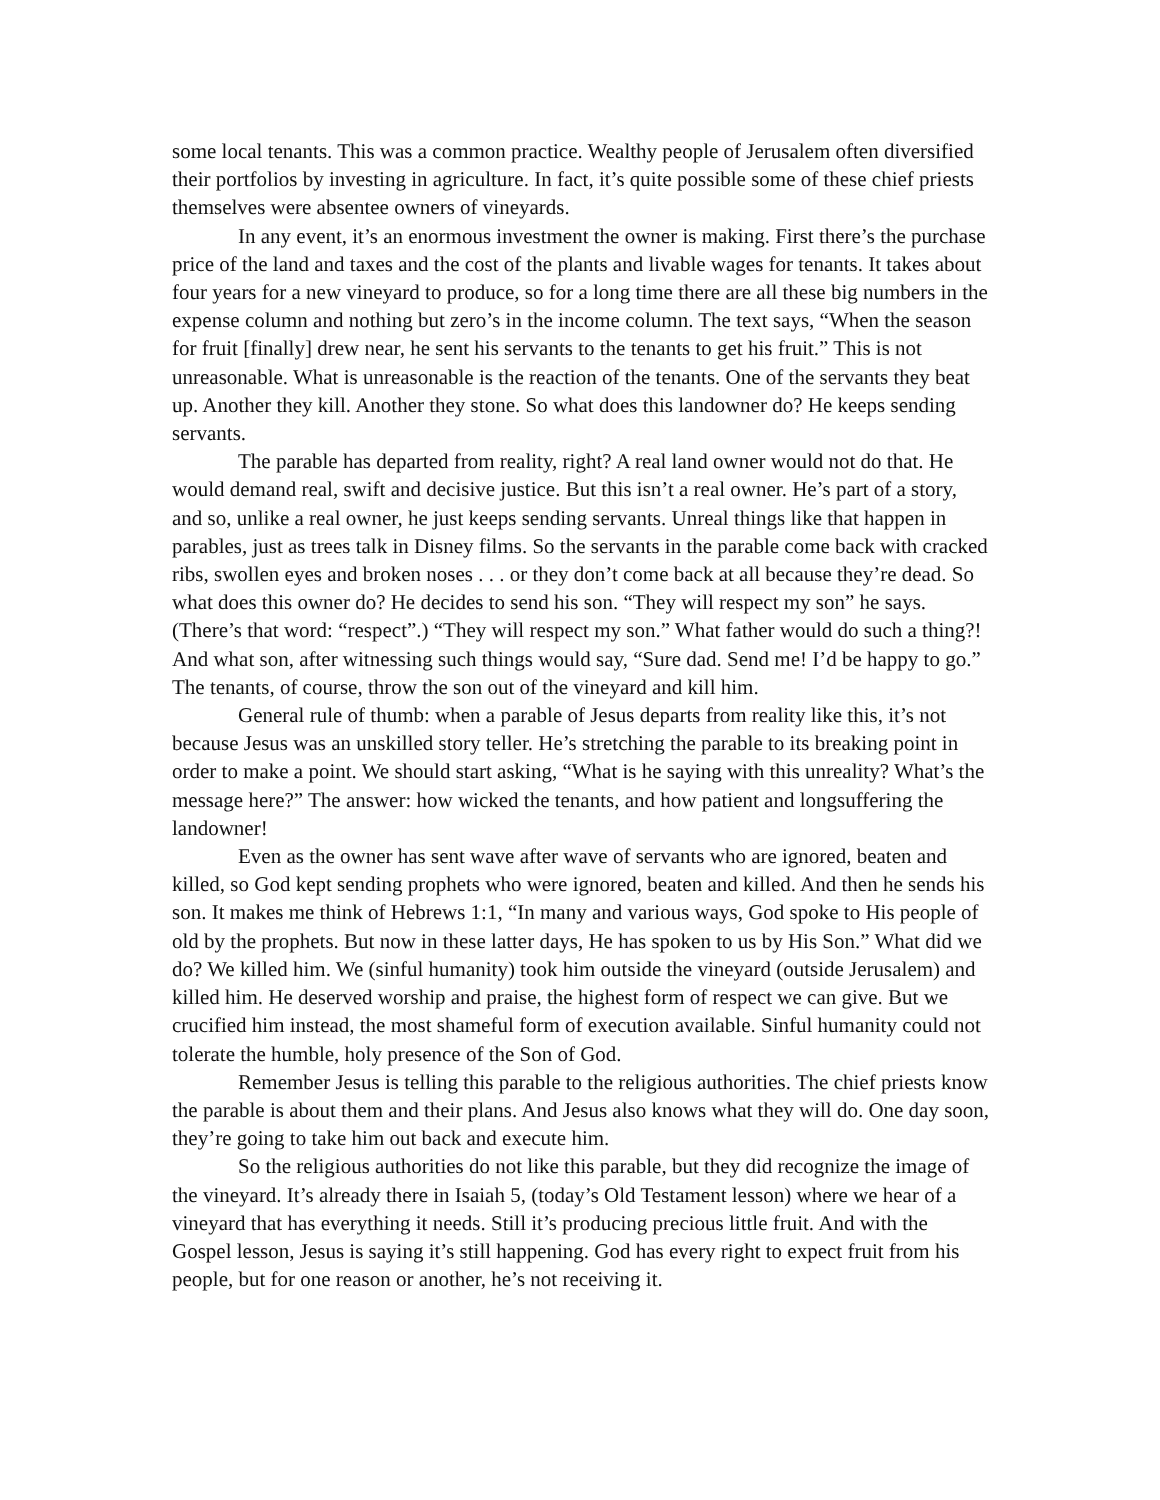some local tenants. This was a common practice. Wealthy people of Jerusalem often diversified their portfolios by investing in agriculture. In fact, it’s quite possible some of these chief priests themselves were absentee owners of vineyards.
In any event, it’s an enormous investment the owner is making. First there’s the purchase price of the land and taxes and the cost of the plants and livable wages for tenants. It takes about four years for a new vineyard to produce, so for a long time there are all these big numbers in the expense column and nothing but zero’s in the income column. The text says, “When the season for fruit [finally] drew near, he sent his servants to the tenants to get his fruit.” This is not unreasonable. What is unreasonable is the reaction of the tenants. One of the servants they beat up. Another they kill. Another they stone. So what does this landowner do? He keeps sending servants.
The parable has departed from reality, right? A real land owner would not do that. He would demand real, swift and decisive justice. But this isn’t a real owner. He’s part of a story, and so, unlike a real owner, he just keeps sending servants. Unreal things like that happen in parables, just as trees talk in Disney films. So the servants in the parable come back with cracked ribs, swollen eyes and broken noses . . . or they don’t come back at all because they’re dead. So what does this owner do? He decides to send his son. “They will respect my son” he says. (There’s that word: “respect”.) “They will respect my son.” What father would do such a thing?! And what son, after witnessing such things would say, “Sure dad. Send me! I’d be happy to go.” The tenants, of course, throw the son out of the vineyard and kill him.
General rule of thumb: when a parable of Jesus departs from reality like this, it’s not because Jesus was an unskilled story teller. He’s stretching the parable to its breaking point in order to make a point. We should start asking, “What is he saying with this unreality? What’s the message here?” The answer: how wicked the tenants, and how patient and longsuffering the landowner!
Even as the owner has sent wave after wave of servants who are ignored, beaten and killed, so God kept sending prophets who were ignored, beaten and killed. And then he sends his son. It makes me think of Hebrews 1:1, “In many and various ways, God spoke to His people of old by the prophets. But now in these latter days, He has spoken to us by His Son.” What did we do? We killed him. We (sinful humanity) took him outside the vineyard (outside Jerusalem) and killed him. He deserved worship and praise, the highest form of respect we can give. But we crucified him instead, the most shameful form of execution available. Sinful humanity could not tolerate the humble, holy presence of the Son of God.
Remember Jesus is telling this parable to the religious authorities. The chief priests know the parable is about them and their plans. And Jesus also knows what they will do. One day soon, they’re going to take him out back and execute him.
So the religious authorities do not like this parable, but they did recognize the image of the vineyard. It’s already there in Isaiah 5, (today’s Old Testament lesson) where we hear of a vineyard that has everything it needs. Still it’s producing precious little fruit. And with the Gospel lesson, Jesus is saying it’s still happening. God has every right to expect fruit from his people, but for one reason or another, he’s not receiving it.